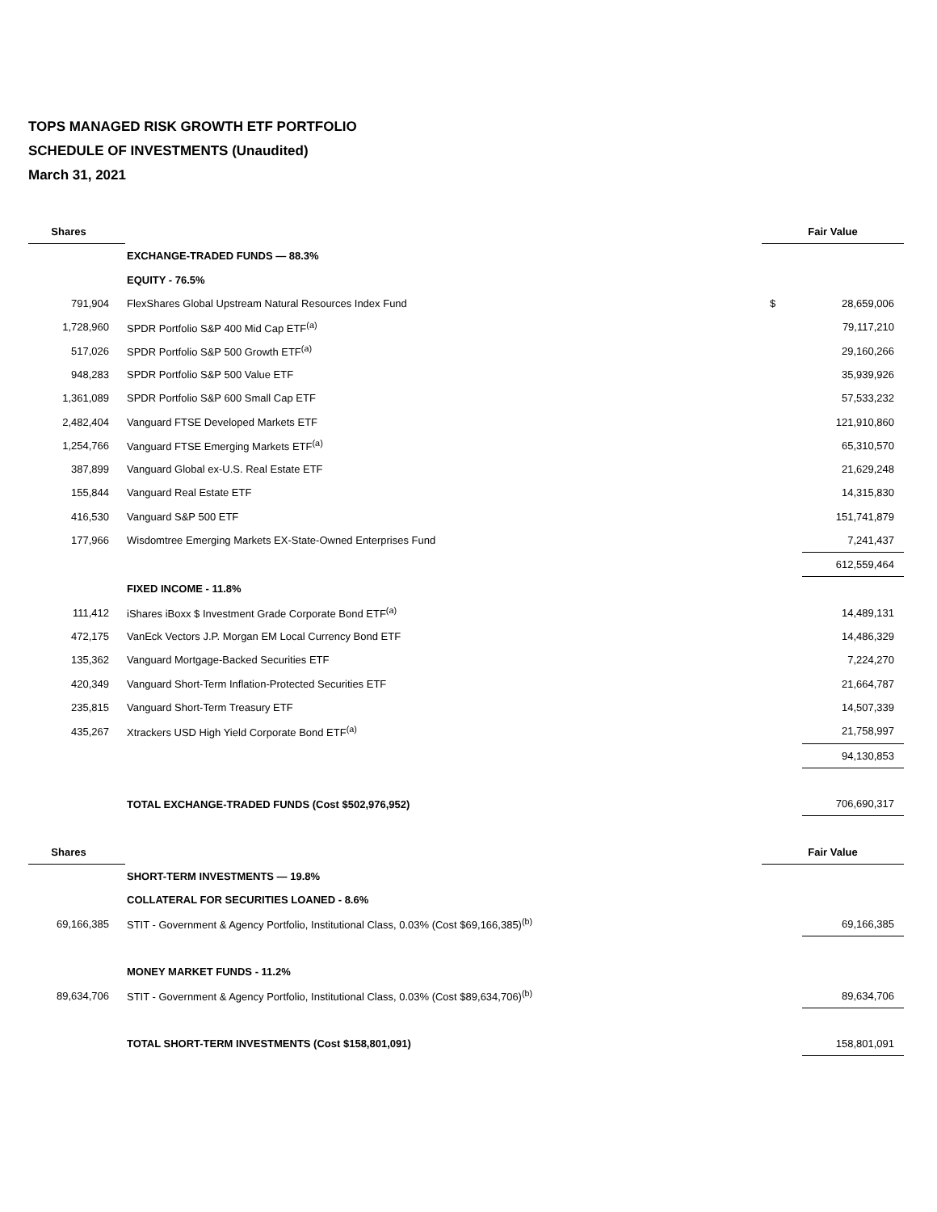TOPS MANAGED RISK GROWTH ETF PORTFOLIO
SCHEDULE OF INVESTMENTS (Unaudited)
March 31, 2021
| Shares | | Fair Value | |
| --- | --- | --- | --- |
| | EXCHANGE-TRADED FUNDS — 88.3% | | |
| | EQUITY - 76.5% | | |
| 791,904 | FlexShares Global Upstream Natural Resources Index Fund | $ | 28,659,006 |
| 1,728,960 | SPDR Portfolio S&P 400 Mid Cap ETF<sup>(a)</sup> | | 79,117,210 |
| 517,026 | SPDR Portfolio S&P 500 Growth ETF<sup>(a)</sup> | | 29,160,266 |
| 948,283 | SPDR Portfolio S&P 500 Value ETF | | 35,939,926 |
| 1,361,089 | SPDR Portfolio S&P 600 Small Cap ETF | | 57,533,232 |
| 2,482,404 | Vanguard FTSE Developed Markets ETF | | 121,910,860 |
| 1,254,766 | Vanguard FTSE Emerging Markets ETF<sup>(a)</sup> | | 65,310,570 |
| 387,899 | Vanguard Global ex-U.S. Real Estate ETF | | 21,629,248 |
| 155,844 | Vanguard Real Estate ETF | | 14,315,830 |
| 416,530 | Vanguard S&P 500 ETF | | 151,741,879 |
| 177,966 | Wisdomtree Emerging Markets EX-State-Owned Enterprises Fund | | 7,241,437 |
| | | | 612,559,464 |
| | FIXED INCOME - 11.8% | | |
| 111,412 | iShares iBoxx $ Investment Grade Corporate Bond ETF<sup>(a)</sup> | | 14,489,131 |
| 472,175 | VanEck Vectors J.P. Morgan EM Local Currency Bond ETF | | 14,486,329 |
| 135,362 | Vanguard Mortgage-Backed Securities ETF | | 7,224,270 |
| 420,349 | Vanguard Short-Term Inflation-Protected Securities ETF | | 21,664,787 |
| 235,815 | Vanguard Short-Term Treasury ETF | | 14,507,339 |
| 435,267 | Xtrackers USD High Yield Corporate Bond ETF<sup>(a)</sup> | | 21,758,997 |
| | | | 94,130,853 |
| | TOTAL EXCHANGE-TRADED FUNDS (Cost $502,976,952) | | 706,690,317 |
| Shares | | Fair Value | |
| | SHORT-TERM INVESTMENTS — 19.8% | | |
| | COLLATERAL FOR SECURITIES LOANED - 8.6% | | |
| 69,166,385 | STIT - Government & Agency Portfolio, Institutional Class, 0.03% (Cost $69,166,385)<sup>(b)</sup> | | 69,166,385 |
| | MONEY MARKET FUNDS - 11.2% | | |
| 89,634,706 | STIT - Government & Agency Portfolio, Institutional Class, 0.03% (Cost $89,634,706)<sup>(b)</sup> | | 89,634,706 |
| | TOTAL SHORT-TERM INVESTMENTS (Cost $158,801,091) | | 158,801,091 |